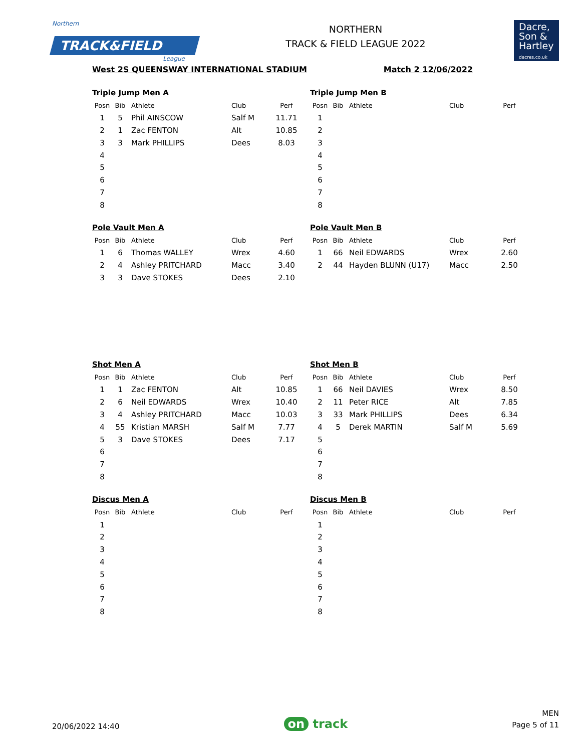Northern
TRACK&FIELD
League
NORTHERN
TRACK & FIELD LEAGUE 2022
Dacre,
Son &
Hartley
dacres.co.uk
West 2S QUEENSWAY INTERNATIONAL STADIUM Match 2 12/06/2022
Triple Jump Men A
| Posn | Bib | Athlete | Club | Perf |
| --- | --- | --- | --- | --- |
| 1 | 5 | Phil AINSCOW | Salf M | 11.71 |
| 2 | 1 | Zac FENTON | Alt | 10.85 |
| 3 | 3 | Mark PHILLIPS | Dees | 8.03 |
| 4 | | | | |
| 5 | | | | |
| 6 | | | | |
| 7 | | | | |
| 8 | | | | |
Triple Jump Men B
| Posn | Bib | Athlete | Club | Perf |
| --- | --- | --- | --- | --- |
| 1 | | | | |
| 2 | | | | |
| 3 | | | | |
| 4 | | | | |
| 5 | | | | |
| 6 | | | | |
| 7 | | | | |
| 8 | | | | |
Pole Vault Men A
| Posn | Bib | Athlete | Club | Perf |
| --- | --- | --- | --- | --- |
| 1 | 6 | Thomas WALLEY | Wrex | 4.60 |
| 2 | 4 | Ashley PRITCHARD | Macc | 3.40 |
| 3 | 3 | Dave STOKES | Dees | 2.10 |
Pole Vault Men B
| Posn | Bib | Athlete | Club | Perf |
| --- | --- | --- | --- | --- |
| 1 | 66 | Neil EDWARDS | Wrex | 2.60 |
| 2 | 44 | Hayden BLUNN (U17) | Macc | 2.50 |
Shot Men A
| Posn | Bib | Athlete | Club | Perf |
| --- | --- | --- | --- | --- |
| 1 | 1 | Zac FENTON | Alt | 10.85 |
| 2 | 6 | Neil EDWARDS | Wrex | 10.40 |
| 3 | 4 | Ashley PRITCHARD | Macc | 10.03 |
| 4 | 55 | Kristian MARSH | Salf M | 7.77 |
| 5 | 3 | Dave STOKES | Dees | 7.17 |
| 6 | | | | |
| 7 | | | | |
| 8 | | | | |
Shot Men B
| Posn | Bib | Athlete | Club | Perf |
| --- | --- | --- | --- | --- |
| 1 | 66 | Neil DAVIES | Wrex | 8.50 |
| 2 | 11 | Peter RICE | Alt | 7.85 |
| 3 | 33 | Mark PHILLIPS | Dees | 6.34 |
| 4 | 5 | Derek MARTIN | Salf M | 5.69 |
| 5 | | | | |
| 6 | | | | |
| 7 | | | | |
| 8 | | | | |
Discus Men A
| Posn | Bib | Athlete | Club | Perf |
| --- | --- | --- | --- | --- |
| 1 | | | | |
| 2 | | | | |
| 3 | | | | |
| 4 | | | | |
| 5 | | | | |
| 6 | | | | |
| 7 | | | | |
| 8 | | | | |
Discus Men B
| Posn | Bib | Athlete | Club | Perf |
| --- | --- | --- | --- | --- |
| 1 | | | | |
| 2 | | | | |
| 3 | | | | |
| 4 | | | | |
| 5 | | | | |
| 6 | | | | |
| 7 | | | | |
| 8 | | | | |
20/06/2022 14:40
on track
MEN
Page 5 of 11